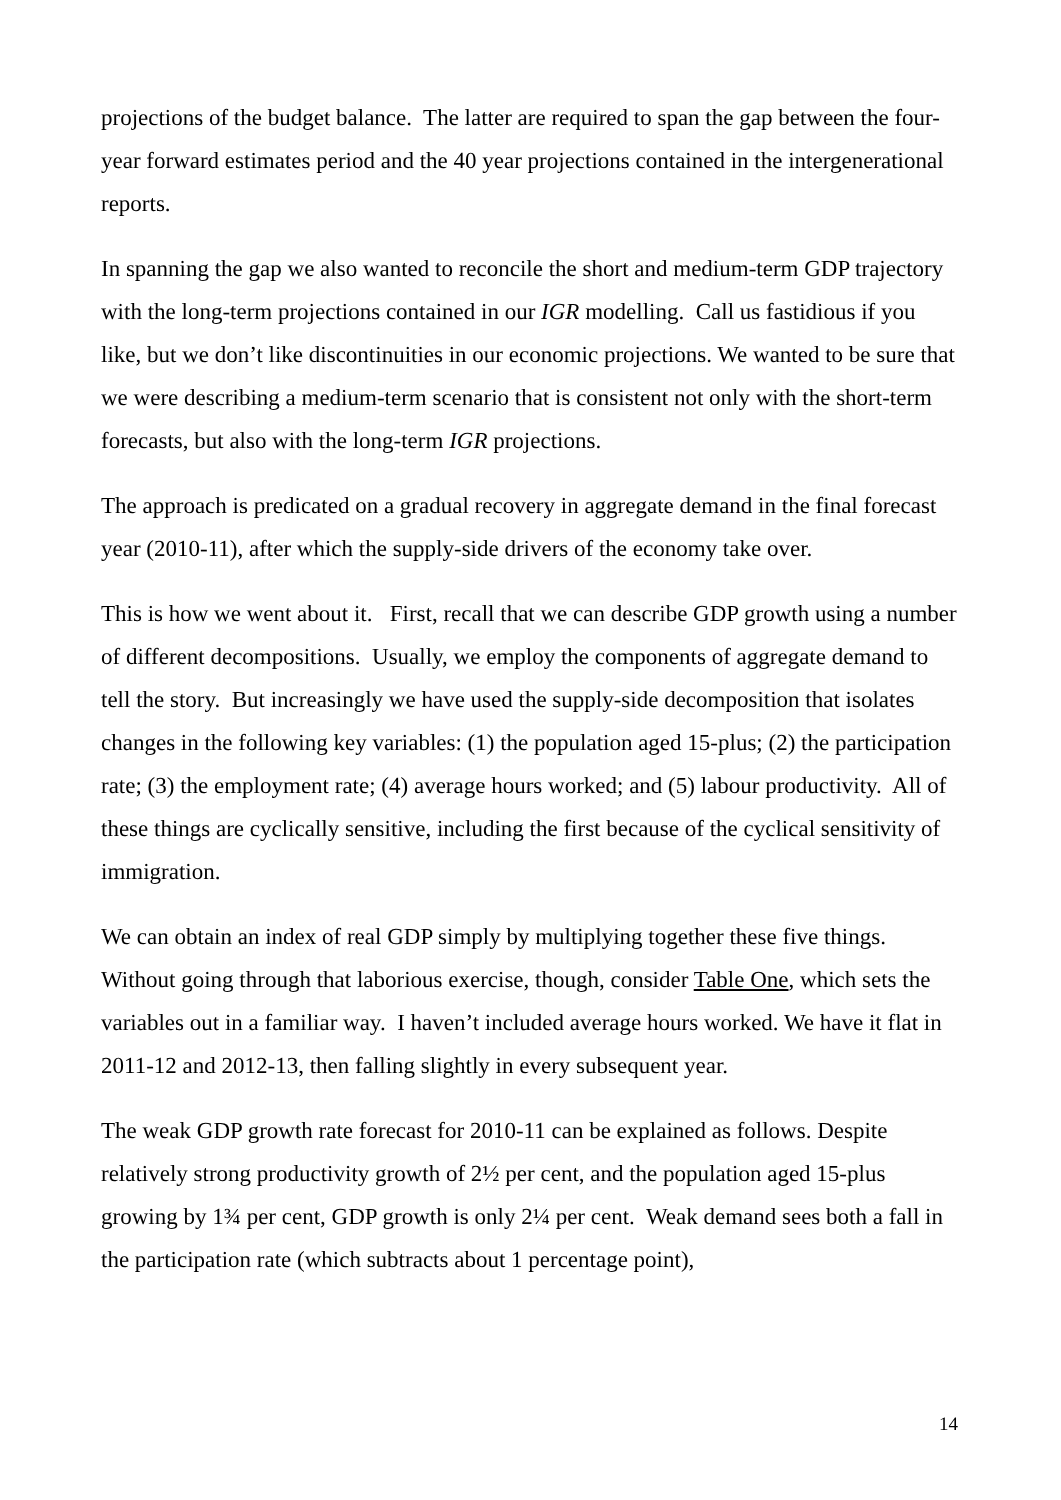projections of the budget balance. The latter are required to span the gap between the four-year forward estimates period and the 40 year projections contained in the intergenerational reports.
In spanning the gap we also wanted to reconcile the short and medium-term GDP trajectory with the long-term projections contained in our IGR modelling. Call us fastidious if you like, but we don’t like discontinuities in our economic projections. We wanted to be sure that we were describing a medium-term scenario that is consistent not only with the short-term forecasts, but also with the long-term IGR projections.
The approach is predicated on a gradual recovery in aggregate demand in the final forecast year (2010-11), after which the supply-side drivers of the economy take over.
This is how we went about it. First, recall that we can describe GDP growth using a number of different decompositions. Usually, we employ the components of aggregate demand to tell the story. But increasingly we have used the supply-side decomposition that isolates changes in the following key variables: (1) the population aged 15-plus; (2) the participation rate; (3) the employment rate; (4) average hours worked; and (5) labour productivity. All of these things are cyclically sensitive, including the first because of the cyclical sensitivity of immigration.
We can obtain an index of real GDP simply by multiplying together these five things. Without going through that laborious exercise, though, consider Table One, which sets the variables out in a familiar way. I haven’t included average hours worked. We have it flat in 2011-12 and 2012-13, then falling slightly in every subsequent year.
The weak GDP growth rate forecast for 2010-11 can be explained as follows. Despite relatively strong productivity growth of 2½ per cent, and the population aged 15-plus growing by 1¾ per cent, GDP growth is only 2¼ per cent. Weak demand sees both a fall in the participation rate (which subtracts about 1 percentage point),
14